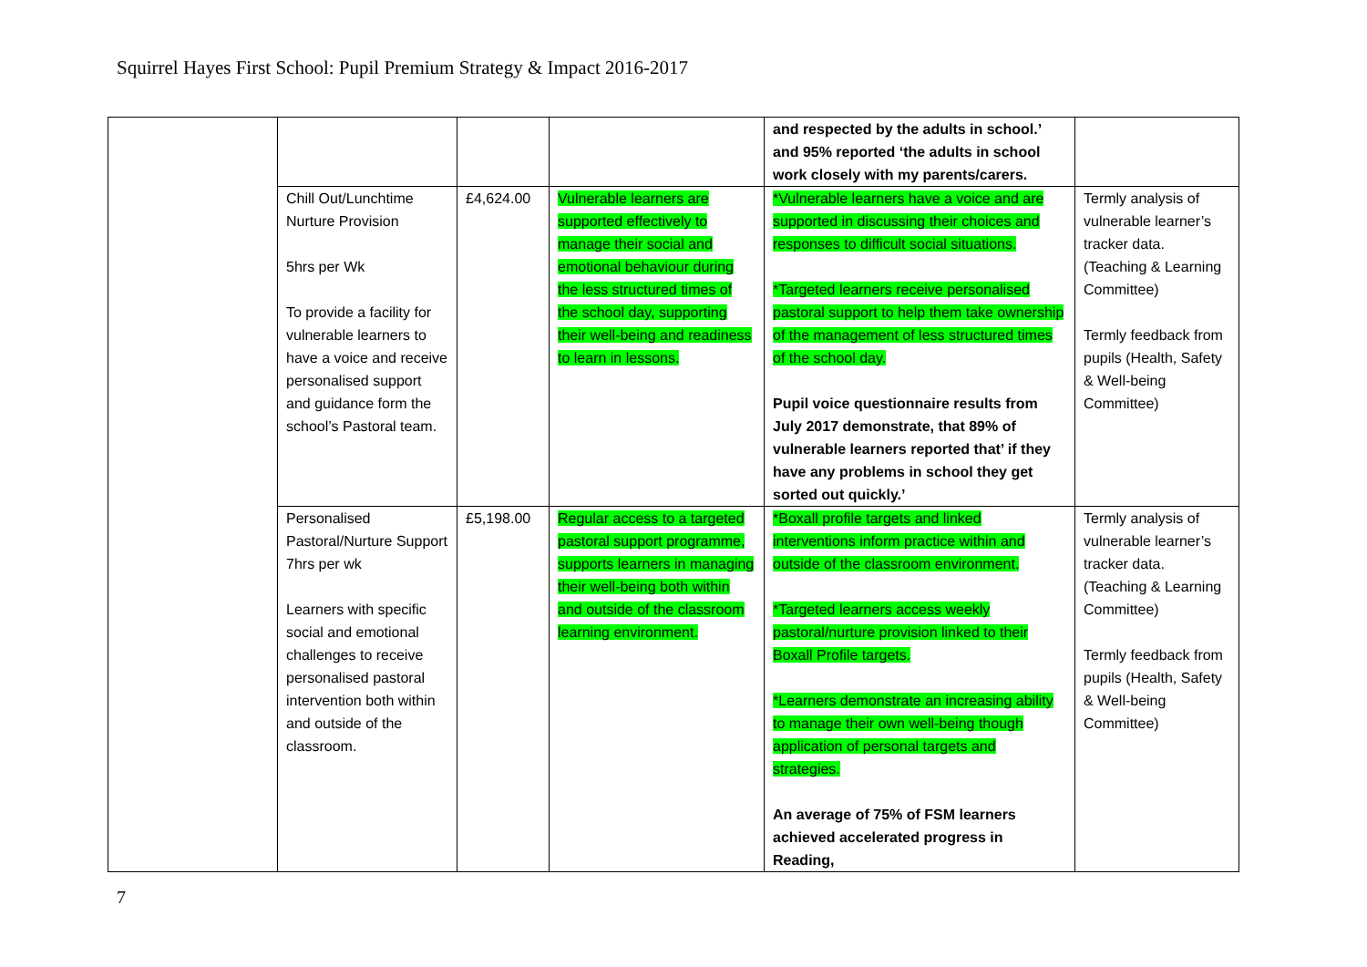Squirrel Hayes First School: Pupil Premium Strategy & Impact 2016-2017
| | | | | and respected by the adults in school.’ and 95% reported ‘the adults in school work closely with my parents/carers. | |
| | Chill Out/Lunchtime Nurture Provision 5hrs per Wk To provide a facility for vulnerable learners to have a voice and receive personalised support and guidance form the school’s Pastoral team. | £4,624.00 | Vulnerable learners are supported effectively to manage their social and emotional behaviour during the less structured times of the school day, supporting their well-being and readiness to learn in lessons. | *Vulnerable learners have a voice and are supported in discussing their choices and responses to difficult social situations. *Targeted learners receive personalised pastoral support to help them take ownership of the management of less structured times of the school day. Pupil voice questionnaire results from July 2017 demonstrate, that 89% of vulnerable learners reported that’ if they have any problems in school they get sorted out quickly.’ | Termly analysis of vulnerable learner’s tracker data. (Teaching & Learning Committee) Termly feedback from pupils (Health, Safety & Well-being Committee) |
| | Personalised Pastoral/Nurture Support 7hrs per wk Learners with specific social and emotional challenges to receive personalised pastoral intervention both within and outside of the classroom. | £5,198.00 | Regular access to a targeted pastoral support programme, supports learners in managing their well-being both within and outside of the classroom learning environment. | *Boxall profile targets and linked interventions inform practice within and outside of the classroom environment. *Targeted learners access weekly pastoral/nurture provision linked to their Boxall Profile targets. *Learners demonstrate an increasing ability to manage their own well-being though application of personal targets and strategies. An average of 75% of FSM learners achieved accelerated progress in Reading, | Termly analysis of vulnerable learner’s tracker data. (Teaching & Learning Committee) Termly feedback from pupils (Health, Safety & Well-being Committee) |
7